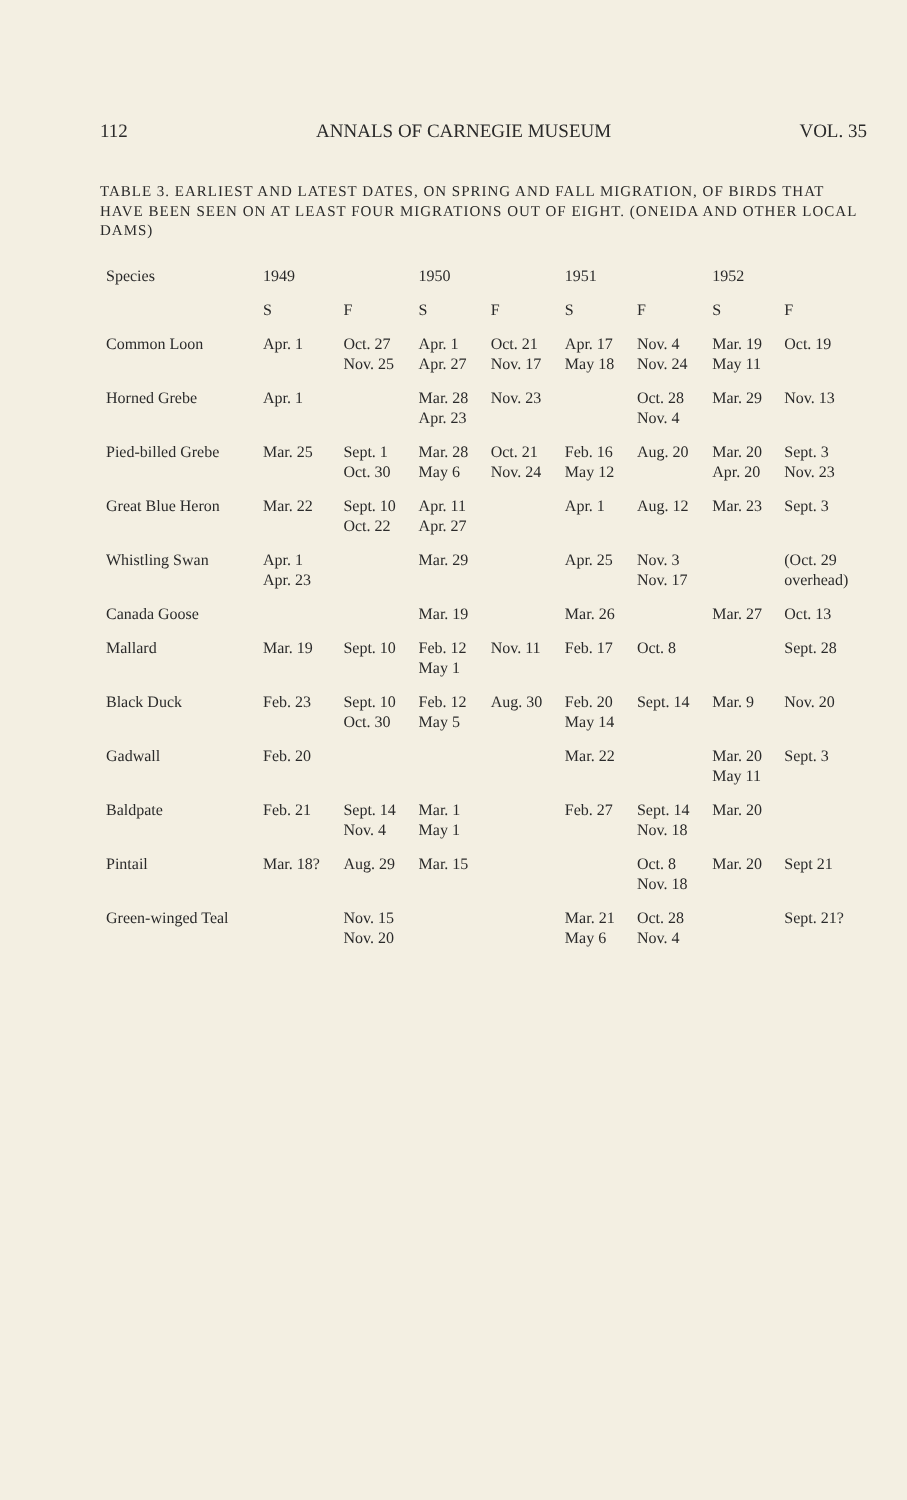112 ANNALS OF CARNEGIE MUSEUM VOL. 35
TABLE 3. EARLIEST AND LATEST DATES, ON SPRING AND FALL MIGRATION, OF BIRDS THAT HAVE BEEN SEEN ON AT LEAST FOUR MIGRATIONS OUT OF EIGHT. (ONEIDA AND OTHER LOCAL DAMS)
| Species | 1949 | | 1950 | | 1951 | | 1952 | |
| --- | --- | --- | --- | --- | --- | --- | --- | --- |
| | S | F | S | F | S | F | S | F |
| Common Loon | Apr. 1 | Oct. 27 Nov. 25 | Apr. 1 Apr. 27 | Oct. 21 Nov. 17 | Apr. 17 May 18 | Nov. 4 Nov. 24 | Mar. 19 May 11 | Oct. 19 |
| Horned Grebe | Apr. 1 | | Mar. 28 Apr. 23 | Nov. 23 | | Oct. 28 Nov. 4 | Mar. 29 | Nov. 13 |
| Pied-billed Grebe | Mar. 25 | Sept. 1 Oct. 30 | Mar. 28 May 6 | Oct. 21 Nov. 24 | Feb. 16 May 12 | Aug. 20 | Mar. 20 Apr. 20 | Sept. 3 Nov. 23 |
| Great Blue Heron | Mar. 22 | Sept. 10 Oct. 22 | Apr. 11 Apr. 27 | | Apr. 1 | Aug. 12 | Mar. 23 | Sept. 3 |
| Whistling Swan | Apr. 1 Apr. 23 | | Mar. 29 | | Apr. 25 | Nov. 3 Nov. 17 | | (Oct. 29 overhead) |
| Canada Goose | | | Mar. 19 | | Mar. 26 | | Mar. 27 | Oct. 13 |
| Mallard | Mar. 19 | Sept. 10 | Feb. 12 May 1 | Nov. 11 | Feb. 17 | Oct. 8 | | Sept. 28 |
| Black Duck | Feb. 23 | Sept. 10 Oct. 30 | Feb. 12 May 5 | Aug. 30 | Feb. 20 May 14 | Sept. 14 | Mar. 9 | Nov. 20 |
| Gadwall | Feb. 20 | | | | Mar. 22 | | Mar. 20 May 11 | Sept. 3 |
| Baldpate | Feb. 21 | Sept. 14 Nov. 4 | Mar. 1 May 1 | | Feb. 27 | Sept. 14 Nov. 18 | Mar. 20 | |
| Pintail | Mar. 18? | Aug. 29 | Mar. 15 | | | Oct. 8 Nov. 18 | Mar. 20 | Sept 21 |
| Green-winged Teal | | Nov. 15 Nov. 20 | | | Mar. 21 May 6 | Oct. 28 Nov. 4 | | Sept. 21? |